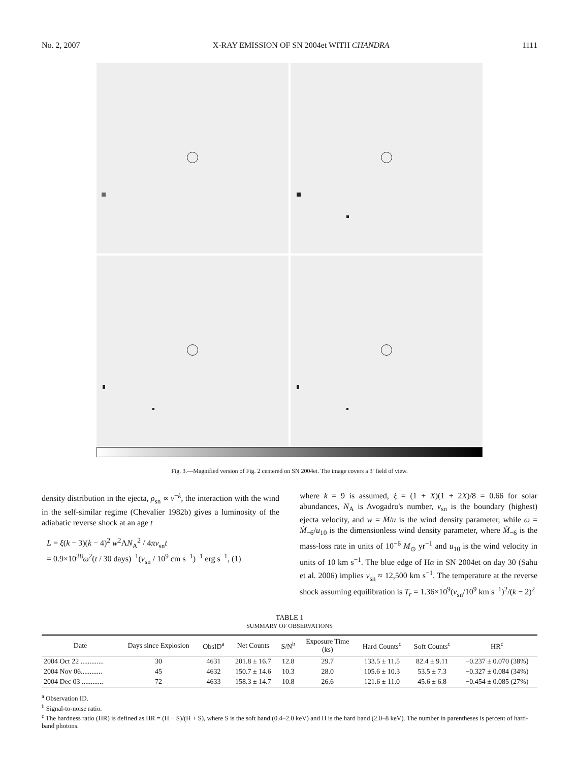No. 2, 2007 X-RAY EMISSION OF SN 2004et WITH CHANDRA 1111
Fig. 3.—Magnified version of Fig. 2 centered on SN 2004et. The image covers a 3′ field of view.
density distribution in the ejecta, ρ<sub>sn</sub> ∝ v<sup>−k</sup>, the interaction with the wind in the self-similar regime (Chevalier 1982b) gives a luminosity of the adiabatic reverse shock at an age t
L = ξ(k − 3)(k − 4)<sup>2</sup> w<sup>2</sup>ΛN<sub>A</sub><sup>2</sup> / 4πv<sub>sn</sub>t
= 0.9×10<sup>38</sup>ω<sup>2</sup>(t / 30 days)<sup>−1</sup>(v<sub>sn</sub> / 10<sup>9</sup> cm s<sup>−1</sup>)<sup>−1</sup> erg s<sup>−1</sup>, (1)
where k = 9 is assumed, ξ = (1 + X)(1 + 2X)/8 = 0.66 for solar abundances, N<sub>A</sub> is Avogadro's number, v<sub>sn</sub> is the boundary (highest) ejecta velocity, and w = Ṁ/u is the wind density parameter, while ω = Ṁ<sub>−6</sub>/u<sub>10</sub> is the dimensionless wind density parameter, where Ṁ<sub>−6</sub> is the mass-loss rate in units of 10<sup>−6</sup> M<sub>⊙</sub> yr<sup>−1</sup> and u<sub>10</sub> is the wind velocity in units of 10 km s<sup>−1</sup>. The blue edge of Hα in SN 2004et on day 30 (Sahu et al. 2006) implies v<sub>sn</sub> ≈ 12,500 km s<sup>−1</sup>. The temperature at the reverse shock assuming equilibration is T<sub>r</sub> = 1.36×10<sup>9</sup>(v<sub>sn</sub>/10<sup>9</sup> km s<sup>−1</sup>)<sup>2</sup>/(k − 2)<sup>2</sup>
TABLE 1
SUMMARY OF OBSERVATIONS
| Date | Days since Explosion | ObsID<sup>a</sup> | Net Counts | S/N<sup>b</sup> | Exposure Time (ks) | Hard Counts<sup>c</sup> | Soft Counts<sup>c</sup> | HR<sup>c</sup> |
| --- | --- | --- | --- | --- | --- | --- | --- | --- |
| 2004 Oct 22 ............. | 30 | 4631 | 201.8 ± 16.7 | 12.8 | 29.7 | 133.5 ± 11.5 | 82.4 ± 9.11 | −0.237 ± 0.070 (38%) |
| 2004 Nov 06............ | 45 | 4632 | 150.7 ± 14.6 | 10.3 | 28.0 | 105.6 ± 10.3 | 53.5 ± 7.3 | −0.327 ± 0.084 (34%) |
| 2004 Dec 03 ............ | 72 | 4633 | 158.3 ± 14.7 | 10.8 | 26.6 | 121.6 ± 11.0 | 45.6 ± 6.8 | −0.454 ± 0.085 (27%) |
<sup>a</sup> Observation ID.
<sup>b</sup> Signal-to-noise ratio.
<sup>c</sup> The hardness ratio (HR) is defined as HR = (H − S)/(H + S), where S is the soft band (0.4–2.0 keV) and H is the hard band (2.0–8 keV). The number in parentheses is percent of hard-band photons.